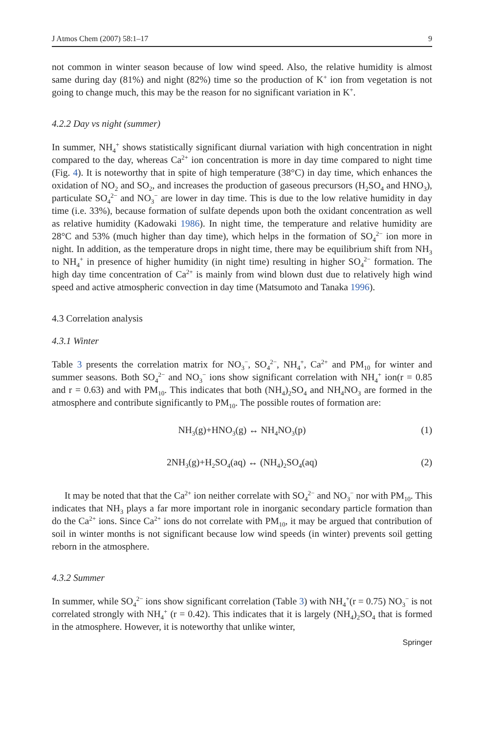J Atmos Chem (2007) 58:1–17 9
not common in winter season because of low wind speed. Also, the relative humidity is almost same during day (81%) and night (82%) time so the production of K<sup>+</sup> ion from vegetation is not going to change much, this may be the reason for no significant variation in K<sup>+</sup>.
4.2.2 Day vs night (summer)
In summer, NH<sub>4</sub><sup>+</sup> shows statistically significant diurnal variation with high concentration in night compared to the day, whereas Ca<sup>2+</sup> ion concentration is more in day time compared to night time (Fig. 4). It is noteworthy that in spite of high temperature (38°C) in day time, which enhances the oxidation of NO<sub>2</sub> and SO<sub>2</sub>, and increases the production of gaseous precursors (H<sub>2</sub>SO<sub>4</sub> and HNO<sub>3</sub>), particulate SO<sub>4</sub><sup>2−</sup> and NO<sub>3</sub><sup>−</sup> are lower in day time. This is due to the low relative humidity in day time (i.e. 33%), because formation of sulfate depends upon both the oxidant concentration as well as relative humidity (Kadowaki 1986). In night time, the temperature and relative humidity are 28°C and 53% (much higher than day time), which helps in the formation of SO<sub>4</sub><sup>2−</sup> ion more in night. In addition, as the temperature drops in night time, there may be equilibrium shift from NH<sub>3</sub> to NH<sub>4</sub><sup>+</sup> in presence of higher humidity (in night time) resulting in higher SO<sub>4</sub><sup>2−</sup> formation. The high day time concentration of Ca<sup>2+</sup> is mainly from wind blown dust due to relatively high wind speed and active atmospheric convection in day time (Matsumoto and Tanaka 1996).
4.3 Correlation analysis
4.3.1 Winter
Table 3 presents the correlation matrix for NO<sub>3</sub><sup>−</sup>, SO<sub>4</sub><sup>2−</sup>, NH<sub>4</sub><sup>+</sup>, Ca<sup>2+</sup> and PM<sub>10</sub> for winter and summer seasons. Both SO<sub>4</sub><sup>2−</sup> and NO<sub>3</sub><sup>−</sup> ions show significant correlation with NH<sub>4</sub><sup>+</sup> ion(r = 0.85 and r = 0.63) and with PM<sub>10</sub>. This indicates that both (NH<sub>4</sub>)<sub>2</sub>SO<sub>4</sub> and NH<sub>4</sub>NO<sub>3</sub> are formed in the atmosphere and contribute significantly to PM<sub>10</sub>. The possible routes of formation are:
NH<sub>3</sub>(g)+HNO<sub>3</sub>(g) ↔ NH<sub>4</sub>NO<sub>3</sub>(p) (1)
2NH<sub>3</sub>(g)+H<sub>2</sub>SO<sub>4</sub>(aq) ↔ (NH<sub>4</sub>)<sub>2</sub>SO<sub>4</sub>(aq) (2)
It may be noted that that the Ca<sup>2+</sup> ion neither correlate with SO<sub>4</sub><sup>2−</sup> and NO<sub>3</sub><sup>−</sup> nor with PM<sub>10</sub>. This indicates that NH<sub>3</sub> plays a far more important role in inorganic secondary particle formation than do the Ca<sup>2+</sup> ions. Since Ca<sup>2+</sup> ions do not correlate with PM<sub>10</sub>, it may be argued that contribution of soil in winter months is not significant because low wind speeds (in winter) prevents soil getting reborn in the atmosphere.
4.3.2 Summer
In summer, while SO<sub>4</sub><sup>2−</sup> ions show significant correlation (Table 3) with NH<sub>4</sub><sup>+</sup>(r = 0.75) NO<sub>3</sub><sup>−</sup> is not correlated strongly with NH<sub>4</sub><sup>+</sup> (r = 0.42). This indicates that it is largely (NH<sub>4</sub>)<sub>2</sub>SO<sub>4</sub> that is formed in the atmosphere. However, it is noteworthy that unlike winter,
Springer